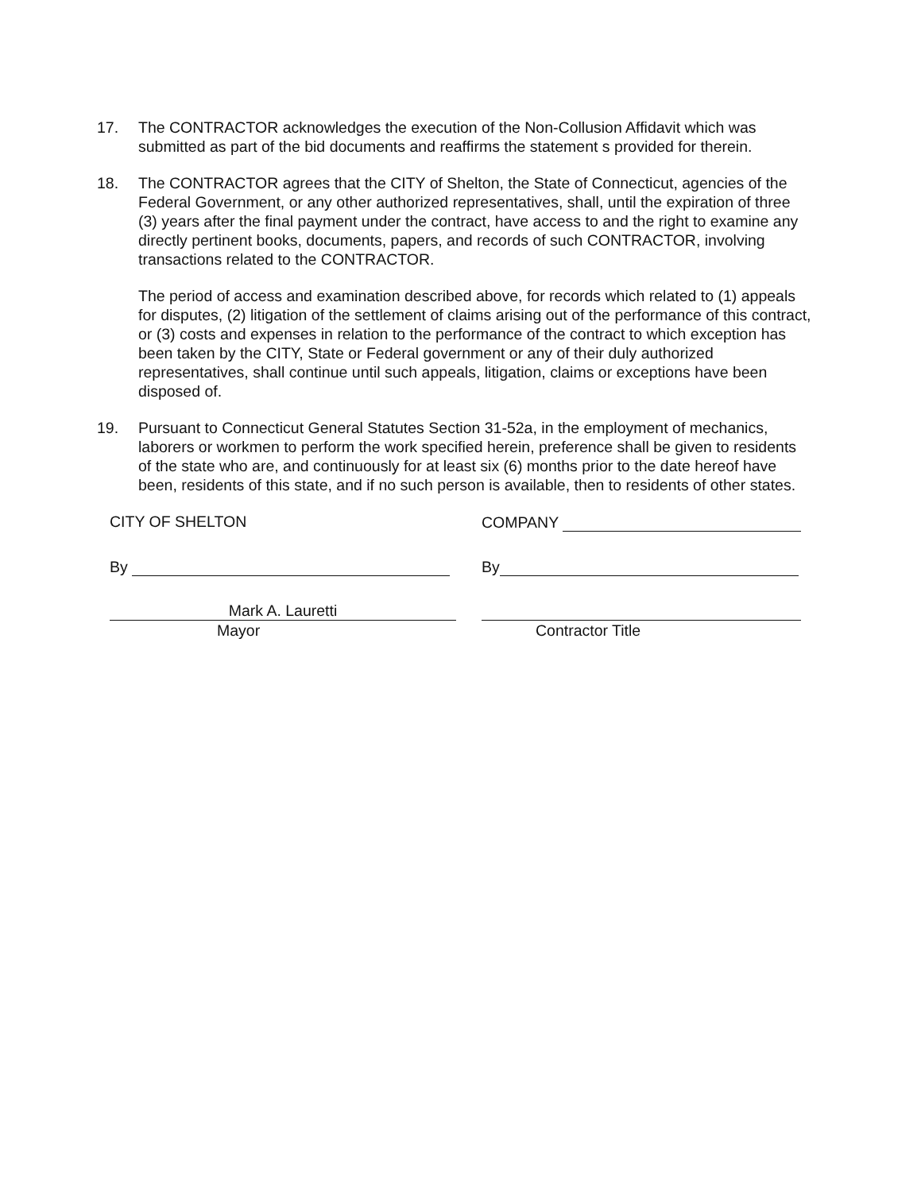17. The CONTRACTOR acknowledges the execution of the Non-Collusion Affidavit which was submitted as part of the bid documents and reaffirms the statement s provided for therein.
18. The CONTRACTOR agrees that the CITY of Shelton, the State of Connecticut, agencies of the Federal Government, or any other authorized representatives, shall, until the expiration of three (3) years after the final payment under the contract, have access to and the right to examine any directly pertinent books, documents, papers, and records of such CONTRACTOR, involving transactions related to the CONTRACTOR.
The period of access and examination described above, for records which related to (1) appeals for disputes, (2) litigation of the settlement of claims arising out of the performance of this contract, or (3) costs and expenses in relation to the performance of the contract to which exception has been taken by the CITY, State or Federal government or any of their duly authorized representatives, shall continue until such appeals, litigation, claims or exceptions have been disposed of.
19. Pursuant to Connecticut General Statutes Section 31-52a, in the employment of mechanics, laborers or workmen to perform the work specified herein, preference shall be given to residents of the state who are, and continuously for at least six (6) months prior to the date hereof have been, residents of this state, and if no such person is available, then to residents of other states.
CITY OF SHELTON
By
Mark A. Lauretti
Mayor
COMPANY
By
Contractor Title